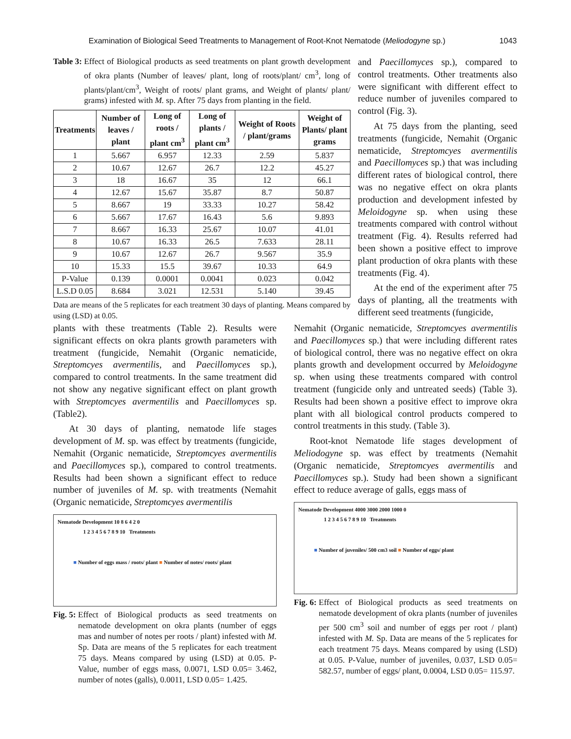Examination of Biological Seed Treatments to Management of Root-Knot Nematode (Meliodogyne sp.) 1043
Table 3: Effect of Biological products as seed treatments on plant growth development of okra plants (Number of leaves/ plant, long of roots/plant/ cm<sup>3</sup>, long of plants/plant/cm<sup>3</sup>, Weight of roots/ plant grams, and Weight of plants/ plant/ grams) infested with M. sp. After 75 days from planting in the field.
| Treatments | Number of leaves / plant | Long of roots / plant cm<sup>3</sup> | Long of plants / plant cm<sup>3</sup> | Weight of Roots / plant/grams | Weight of Plants/ plant grams |
| --- | --- | --- | --- | --- | --- |
| 1 | 5.667 | 6.957 | 12.33 | 2.59 | 5.837 |
| 2 | 10.67 | 12.67 | 26.7 | 12.2 | 45.27 |
| 3 | 18 | 16.67 | 35 | 12 | 66.1 |
| 4 | 12.67 | 15.67 | 35.87 | 8.7 | 50.87 |
| 5 | 8.667 | 19 | 33.33 | 10.27 | 58.42 |
| 6 | 5.667 | 17.67 | 16.43 | 5.6 | 9.893 |
| 7 | 8.667 | 16.33 | 25.67 | 10.07 | 41.01 |
| 8 | 10.67 | 16.33 | 26.5 | 7.633 | 28.11 |
| 9 | 10.67 | 12.67 | 26.7 | 9.567 | 35.9 |
| 10 | 15.33 | 15.5 | 39.67 | 10.33 | 64.9 |
| P-Value | 0.139 | 0.0001 | 0.0041 | 0.023 | 0.042 |
| L.S.D 0.05 | 8.684 | 3.021 | 12.531 | 5.140 | 39.45 |
Data are means of the 5 replicates for each treatment 30 days of planting. Means compared by using (LSD) at 0.05.
and Paecillomyces sp.), compared to control treatments. Other treatments also were significant with different effect to reduce number of juveniles compared to control (Fig. 3).
At 75 days from the planting, seed treatments (fungicide, Nemahit (Organic nematicide, Streptomcyes avermentilis and Paecillomyces sp.) that was including different rates of biological control, there was no negative effect on okra plants production and development infested by Meloidogyne sp. when using these treatments compared with control without treatment (Fig. 4). Results referred had been shown a positive effect to improve plant production of okra plants with these treatments (Fig. 4).
At the end of the experiment after 75 days of planting, all the treatments with different seed treatments (fungicide,
plants with these treatments (Table 2). Results were significant effects on okra plants growth parameters with treatment (fungicide, Nemahit (Organic nematicide, Streptomcyes avermentilis, and Paecillomyces sp.), compared to control treatments. In the same treatment did not show any negative significant effect on plant growth with Streptomcyes avermentilis and Paecillomyces sp. (Table2).
At 30 days of planting, nematode life stages development of M. sp. was effect by treatments (fungicide, Nemahit (Organic nematicide, Streptomcyes avermentilis and Paecillomyces sp.), compared to control treatments. Results had been shown a significant effect to reduce number of juveniles of M. sp. with treatments (Nemahit (Organic nematicide, Streptomcyes avermentilis
Nematode Development 10 8 6 4 2 0
1 2 3 4 5 6 7 8 9 10 Treatments
■ Number of eggs mass / roots/ plant ■ Number of notes/ roots/ plant
Fig. 5: Effect of Biological products as seed treatments on nematode development on okra plants (number of eggs mas and number of notes per roots / plant) infested with M. Sp. Data are means of the 5 replicates for each treatment 75 days. Means compared by using (LSD) at 0.05. P-Value, number of eggs mass, 0.0071, LSD 0.05= 3.462, number of notes (galls), 0.0011, LSD 0.05= 1.425.
Nemahit (Organic nematicide, Streptomcyes avermentilis and Paecillomyces sp.) that were including different rates of biological control, there was no negative effect on okra plants growth and development occurred by Meloidogyne sp. when using these treatments compared with control treatment (fungicide only and untreated seeds) (Table 3). Results had been shown a positive effect to improve okra plant with all biological control products compered to control treatments in this study. (Table 3).
Root-knot Nematode life stages development of Meliodogyne sp. was effect by treatments (Nemahit (Organic nematicide, Streptomcyes avermentilis and Paecillomyces sp.). Study had been shown a significant effect to reduce average of galls, eggs mass of
Nematode Development 4000 3000 2000 1000 0
1 2 3 4 5 6 7 8 9 10 Treatments
■ Number of juveniles/ 500 cm3 soil ■ Number of eggs/ plant
Fig. 6: Effect of Biological products as seed treatments on nematode development of okra plants (number of juveniles per 500 cm<sup>3</sup> soil and number of eggs per root / plant) infested with M. Sp. Data are means of the 5 replicates for each treatment 75 days. Means compared by using (LSD) at 0.05. P-Value, number of juveniles, 0.037, LSD 0.05= 582.57, number of eggs/ plant, 0.0004, LSD 0.05= 115.97.